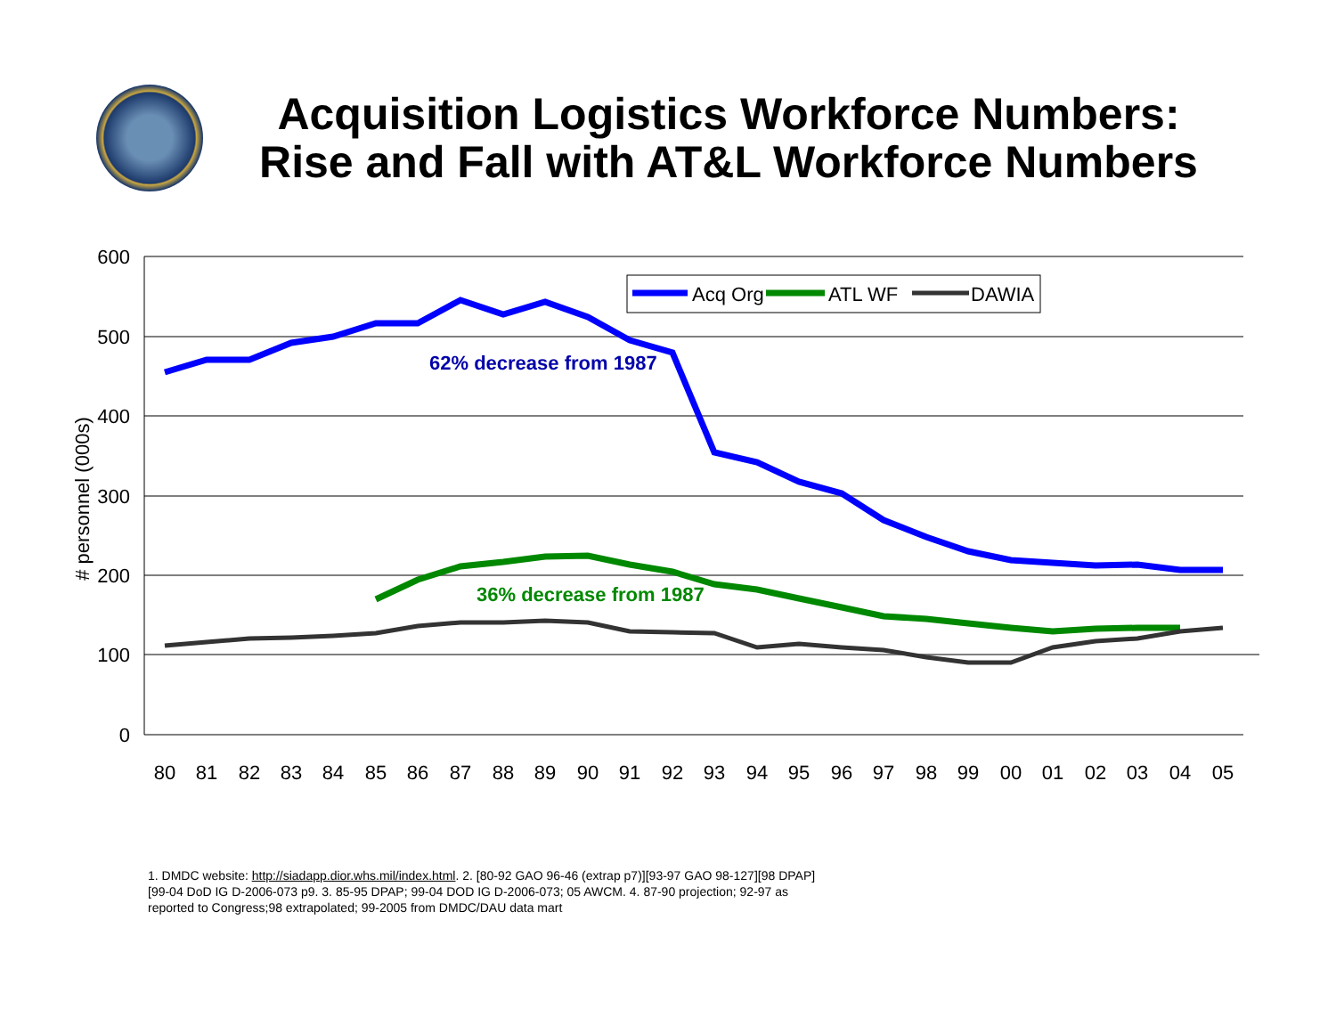Acquisition Logistics Workforce Numbers:
Rise and Fall with AT&L Workforce Numbers
600
500
400
300
200
100
0
# personnel (000s)
80
81
82
83
84
85
86
87
88
89
90
91
92
93
94
95
96
97
98
99
00
01
02
03
04
05
62% decrease from 1987
36% decrease from 1987
Acq Org
ATL WF
DAWIA
1. DMDC website: http://siadapp.dior.whs.mil/index.html. 2. [80-92 GAO 96-46 (extrap p7)][93-97 GAO 98-127][98 DPAP][99-04 DoD IG D-2006-073 p9. 3. 85-95 DPAP; 99-04 DOD IG D-2006-073; 05 AWCM. 4. 87-90 projection; 92-97 as reported to Congress;98 extrapolated; 99-2005 from DMDC/DAU data mart